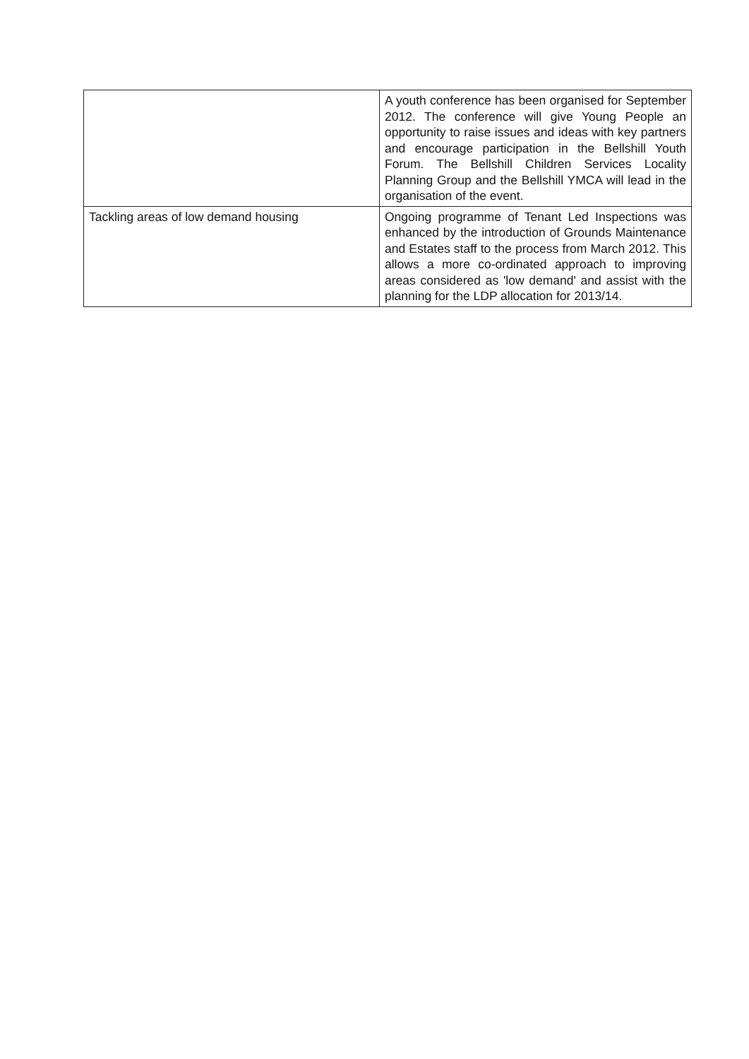| | A youth conference has been organised for September 2012. The conference will give Young People an opportunity to raise issues and ideas with key partners and encourage participation in the Bellshill Youth Forum. The Bellshill Children Services Locality Planning Group and the Bellshill YMCA will lead in the organisation of the event. |
| Tackling areas of low demand housing | Ongoing programme of Tenant Led Inspections was enhanced by the introduction of Grounds Maintenance and Estates staff to the process from March 2012. This allows a more co-ordinated approach to improving areas considered as 'low demand' and assist with the planning for the LDP allocation for 2013/14. |